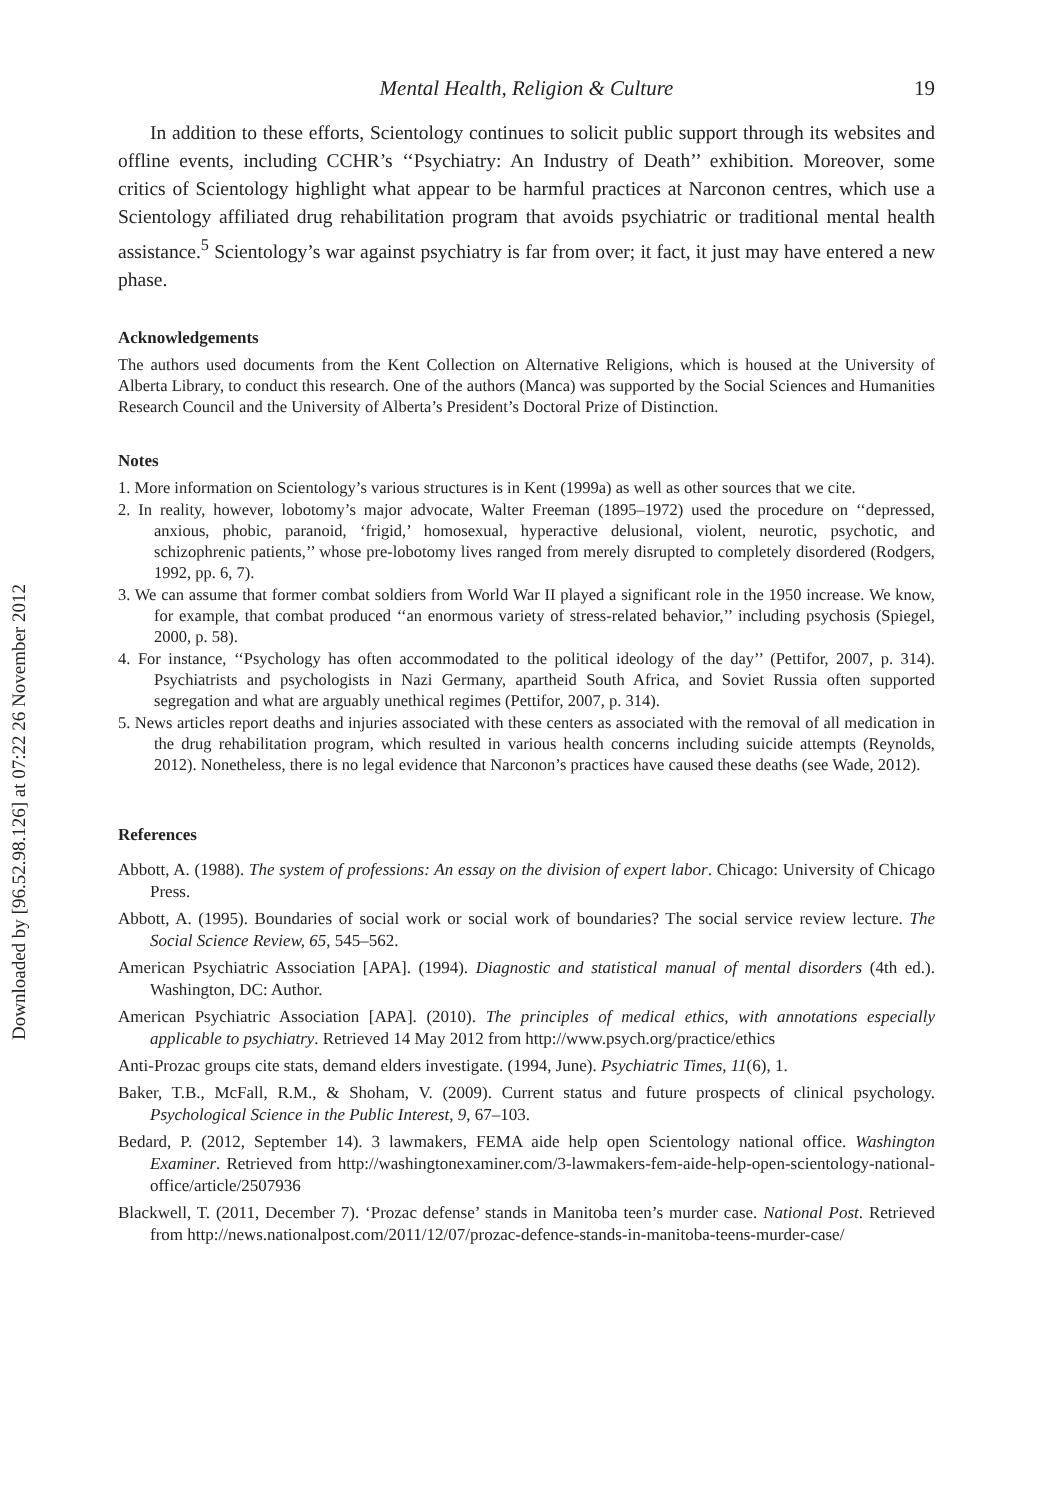Downloaded by [96.52.98.126] at 07:22 26 November 2012
Mental Health, Religion & Culture 19
In addition to these efforts, Scientology continues to solicit public support through its websites and offline events, including CCHR’s ‘‘Psychiatry: An Industry of Death’’ exhibition. Moreover, some critics of Scientology highlight what appear to be harmful practices at Narconon centres, which use a Scientology affiliated drug rehabilitation program that avoids psychiatric or traditional mental health assistance.<sup>5</sup> Scientology’s war against psychiatry is far from over; it fact, it just may have entered a new phase.
Acknowledgements
The authors used documents from the Kent Collection on Alternative Religions, which is housed at the University of Alberta Library, to conduct this research. One of the authors (Manca) was supported by the Social Sciences and Humanities Research Council and the University of Alberta’s President’s Doctoral Prize of Distinction.
Notes
1. More information on Scientology’s various structures is in Kent (1999a) as well as other sources that we cite.
2. In reality, however, lobotomy’s major advocate, Walter Freeman (1895–1972) used the procedure on ‘‘depressed, anxious, phobic, paranoid, ‘frigid,’ homosexual, hyperactive delusional, violent, neurotic, psychotic, and schizophrenic patients,’’ whose pre-lobotomy lives ranged from merely disrupted to completely disordered (Rodgers, 1992, pp. 6, 7).
3. We can assume that former combat soldiers from World War II played a significant role in the 1950 increase. We know, for example, that combat produced ‘‘an enormous variety of stress-related behavior,’’ including psychosis (Spiegel, 2000, p. 58).
4. For instance, ‘‘Psychology has often accommodated to the political ideology of the day’’ (Pettifor, 2007, p. 314). Psychiatrists and psychologists in Nazi Germany, apartheid South Africa, and Soviet Russia often supported segregation and what are arguably unethical regimes (Pettifor, 2007, p. 314).
5. News articles report deaths and injuries associated with these centers as associated with the removal of all medication in the drug rehabilitation program, which resulted in various health concerns including suicide attempts (Reynolds, 2012). Nonetheless, there is no legal evidence that Narconon’s practices have caused these deaths (see Wade, 2012).
References
Abbott, A. (1988). The system of professions: An essay on the division of expert labor. Chicago: University of Chicago Press.
Abbott, A. (1995). Boundaries of social work or social work of boundaries? The social service review lecture. The Social Science Review, 65, 545–562.
American Psychiatric Association [APA]. (1994). Diagnostic and statistical manual of mental disorders (4th ed.). Washington, DC: Author.
American Psychiatric Association [APA]. (2010). The principles of medical ethics, with annotations especially applicable to psychiatry. Retrieved 14 May 2012 from http://www.psych.org/practice/ethics
Anti-Prozac groups cite stats, demand elders investigate. (1994, June). Psychiatric Times, 11(6), 1.
Baker, T.B., McFall, R.M., & Shoham, V. (2009). Current status and future prospects of clinical psychology. Psychological Science in the Public Interest, 9, 67–103.
Bedard, P. (2012, September 14). 3 lawmakers, FEMA aide help open Scientology national office. Washington Examiner. Retrieved from http://washingtonexaminer.com/3-lawmakers-fem-aide-help-open-scientology-national-office/article/2507936
Blackwell, T. (2011, December 7). ‘Prozac defense’ stands in Manitoba teen’s murder case. National Post. Retrieved from http://news.nationalpost.com/2011/12/07/prozac-defence-stands-in-manitoba-teens-murder-case/